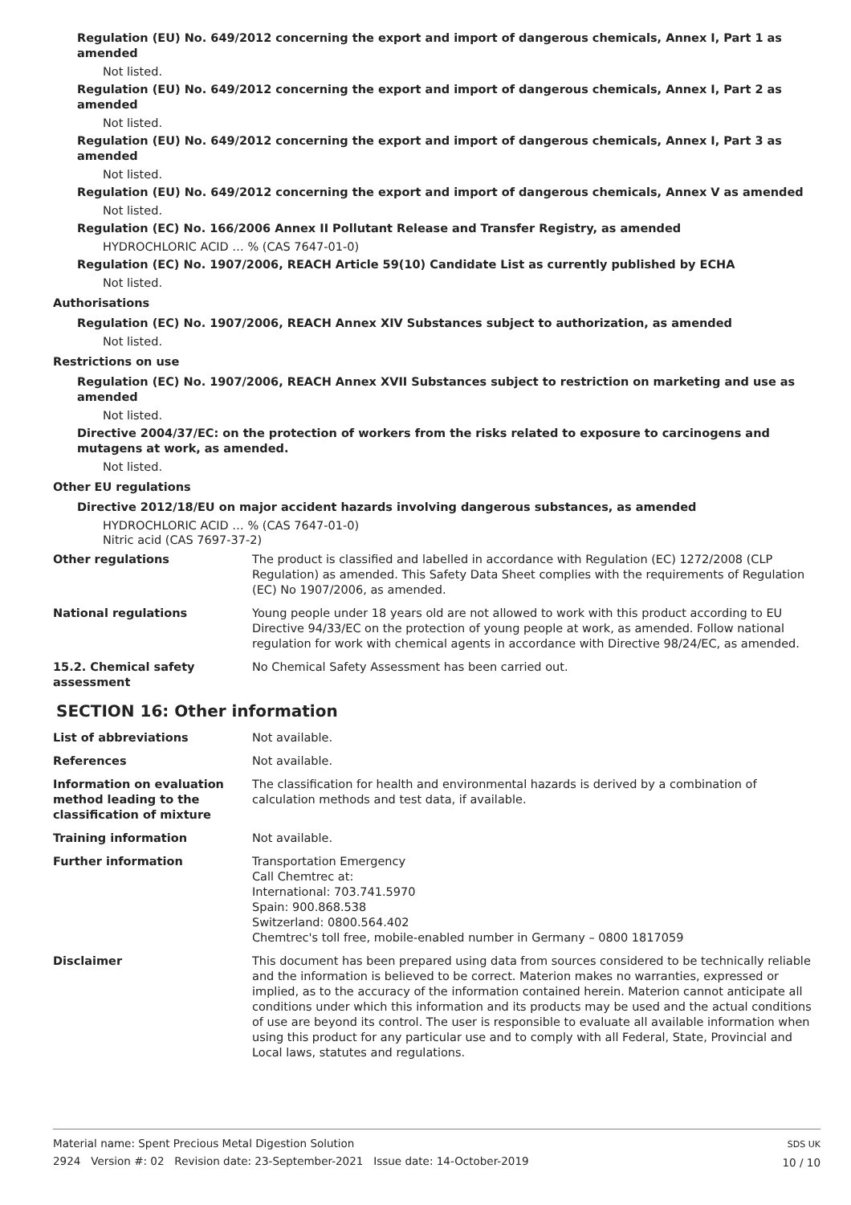Regulation (EU) No. 649/2012 concerning the export and import of dangerous chemicals, Annex I, Part 1 as amended
Not listed.
Regulation (EU) No. 649/2012 concerning the export and import of dangerous chemicals, Annex I, Part 2 as amended
Not listed.
Regulation (EU) No. 649/2012 concerning the export and import of dangerous chemicals, Annex I, Part 3 as amended
Not listed.
Regulation (EU) No. 649/2012 concerning the export and import of dangerous chemicals, Annex V as amended
Not listed.
Regulation (EC) No. 166/2006 Annex II Pollutant Release and Transfer Registry, as amended
HYDROCHLORIC ACID … % (CAS 7647-01-0)
Regulation (EC) No. 1907/2006, REACH Article 59(10) Candidate List as currently published by ECHA
Not listed.
Authorisations
Regulation (EC) No. 1907/2006, REACH Annex XIV Substances subject to authorization, as amended
Not listed.
Restrictions on use
Regulation (EC) No. 1907/2006, REACH Annex XVII Substances subject to restriction on marketing and use as amended
Not listed.
Directive 2004/37/EC: on the protection of workers from the risks related to exposure to carcinogens and mutagens at work, as amended.
Not listed.
Other EU regulations
Directive 2012/18/EU on major accident hazards involving dangerous substances, as amended
HYDROCHLORIC ACID … % (CAS 7647-01-0)
Nitric acid (CAS 7697-37-2)
Other regulations The product is classified and labelled in accordance with Regulation (EC) 1272/2008 (CLP Regulation) as amended. This Safety Data Sheet complies with the requirements of Regulation (EC) No 1907/2006, as amended.
National regulations Young people under 18 years old are not allowed to work with this product according to EU Directive 94/33/EC on the protection of young people at work, as amended. Follow national regulation for work with chemical agents in accordance with Directive 98/24/EC, as amended.
15.2. Chemical safety assessment
No Chemical Safety Assessment has been carried out.
SECTION 16: Other information
List of abbreviations Not available.
References Not available.
Information on evaluation method leading to the classification of mixture
The classification for health and environmental hazards is derived by a combination of calculation methods and test data, if available.
Training information Not available.
Further information Transportation Emergency
Call Chemtrec at:
International: 703.741.5970
Spain: 900.868.538
Switzerland: 0800.564.402
Chemtrec's toll free, mobile-enabled number in Germany – 0800 1817059
Disclaimer This document has been prepared using data from sources considered to be technically reliable and the information is believed to be correct. Materion makes no warranties, expressed or implied, as to the accuracy of the information contained herein. Materion cannot anticipate all conditions under which this information and its products may be used and the actual conditions of use are beyond its control. The user is responsible to evaluate all available information when using this product for any particular use and to comply with all Federal, State, Provincial and Local laws, statutes and regulations.
Material name: Spent Precious Metal Digestion Solution
2924 Version #: 02 Revision date: 23-September-2021 Issue date: 14-October-2019
SDS UK
10 / 10